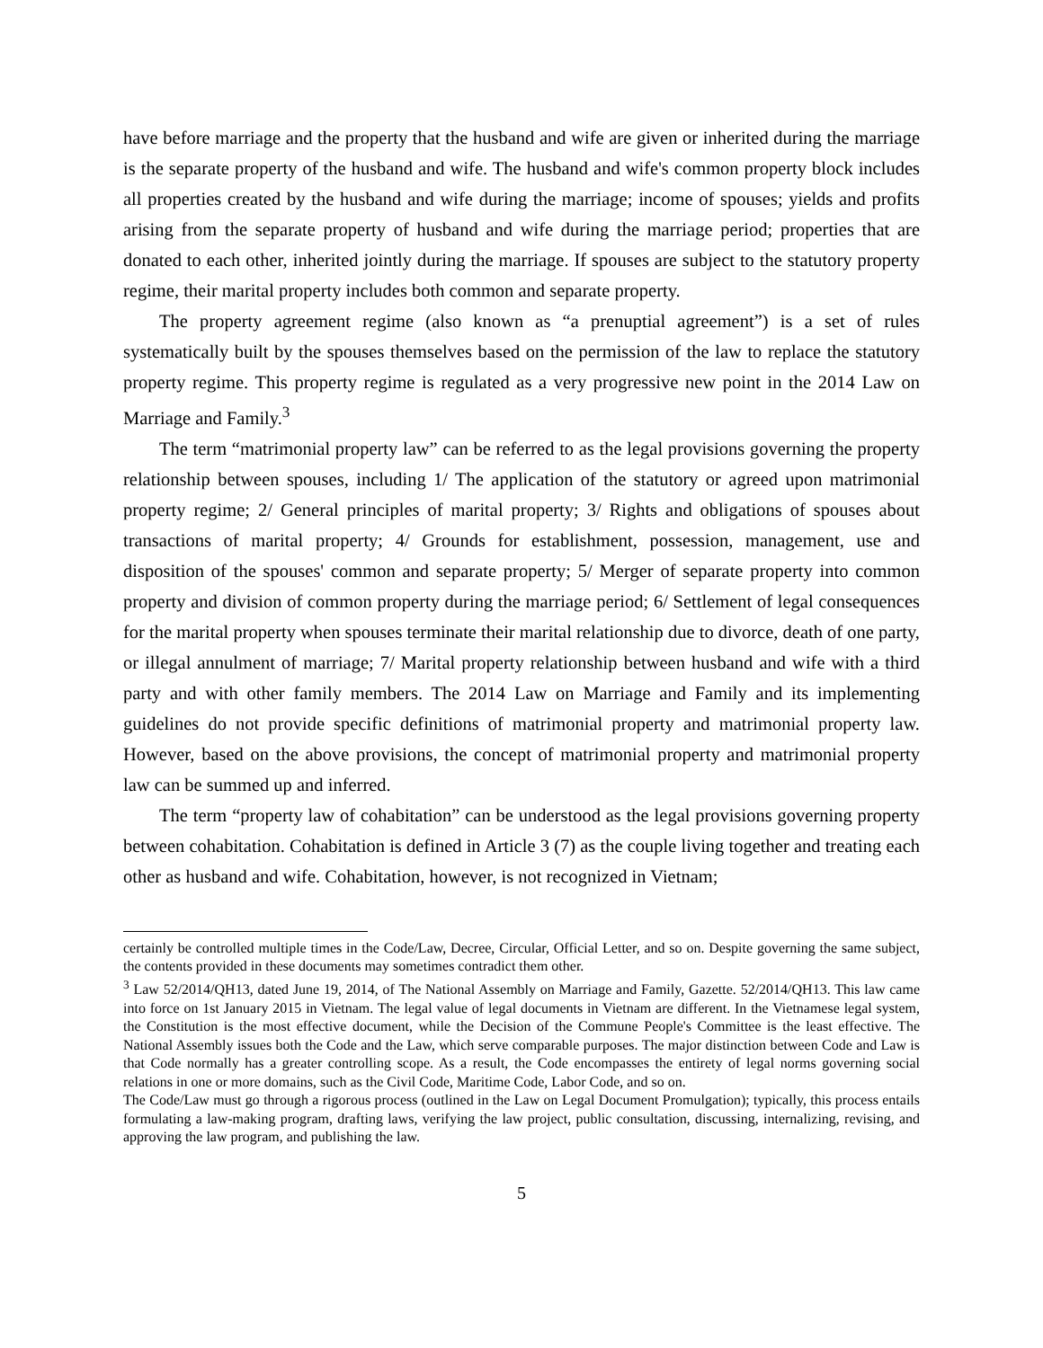have before marriage and the property that the husband and wife are given or inherited during the marriage is the separate property of the husband and wife. The husband and wife's common property block includes all properties created by the husband and wife during the marriage; income of spouses; yields and profits arising from the separate property of husband and wife during the marriage period; properties that are donated to each other, inherited jointly during the marriage. If spouses are subject to the statutory property regime, their marital property includes both common and separate property.
The property agreement regime (also known as “a prenuptial agreement”) is a set of rules systematically built by the spouses themselves based on the permission of the law to replace the statutory property regime. This property regime is regulated as a very progressive new point in the 2014 Law on Marriage and Family.<sup>3</sup>
The term “matrimonial property law” can be referred to as the legal provisions governing the property relationship between spouses, including 1/ The application of the statutory or agreed upon matrimonial property regime; 2/ General principles of marital property; 3/ Rights and obligations of spouses about transactions of marital property; 4/ Grounds for establishment, possession, management, use and disposition of the spouses' common and separate property; 5/ Merger of separate property into common property and division of common property during the marriage period; 6/ Settlement of legal consequences for the marital property when spouses terminate their marital relationship due to divorce, death of one party, or illegal annulment of marriage; 7/ Marital property relationship between husband and wife with a third party and with other family members. The 2014 Law on Marriage and Family and its implementing guidelines do not provide specific definitions of matrimonial property and matrimonial property law. However, based on the above provisions, the concept of matrimonial property and matrimonial property law can be summed up and inferred.
The term “property law of cohabitation” can be understood as the legal provisions governing property between cohabitation. Cohabitation is defined in Article 3 (7) as the couple living together and treating each other as husband and wife. Cohabitation, however, is not recognized in Vietnam;
certainly be controlled multiple times in the Code/Law, Decree, Circular, Official Letter, and so on. Despite governing the same subject, the contents provided in these documents may sometimes contradict them other.
<sup>3</sup> Law 52/2014/QH13, dated June 19, 2014, of The National Assembly on Marriage and Family, Gazette. 52/2014/QH13. This law came into force on 1st January 2015 in Vietnam. The legal value of legal documents in Vietnam are different. In the Vietnamese legal system, the Constitution is the most effective document, while the Decision of the Commune People's Committee is the least effective. The National Assembly issues both the Code and the Law, which serve comparable purposes. The major distinction between Code and Law is that Code normally has a greater controlling scope. As a result, the Code encompasses the entirety of legal norms governing social relations in one or more domains, such as the Civil Code, Maritime Code, Labor Code, and so on.
The Code/Law must go through a rigorous process (outlined in the Law on Legal Document Promulgation); typically, this process entails formulating a law-making program, drafting laws, verifying the law project, public consultation, discussing, internalizing, revising, and approving the law program, and publishing the law.
5